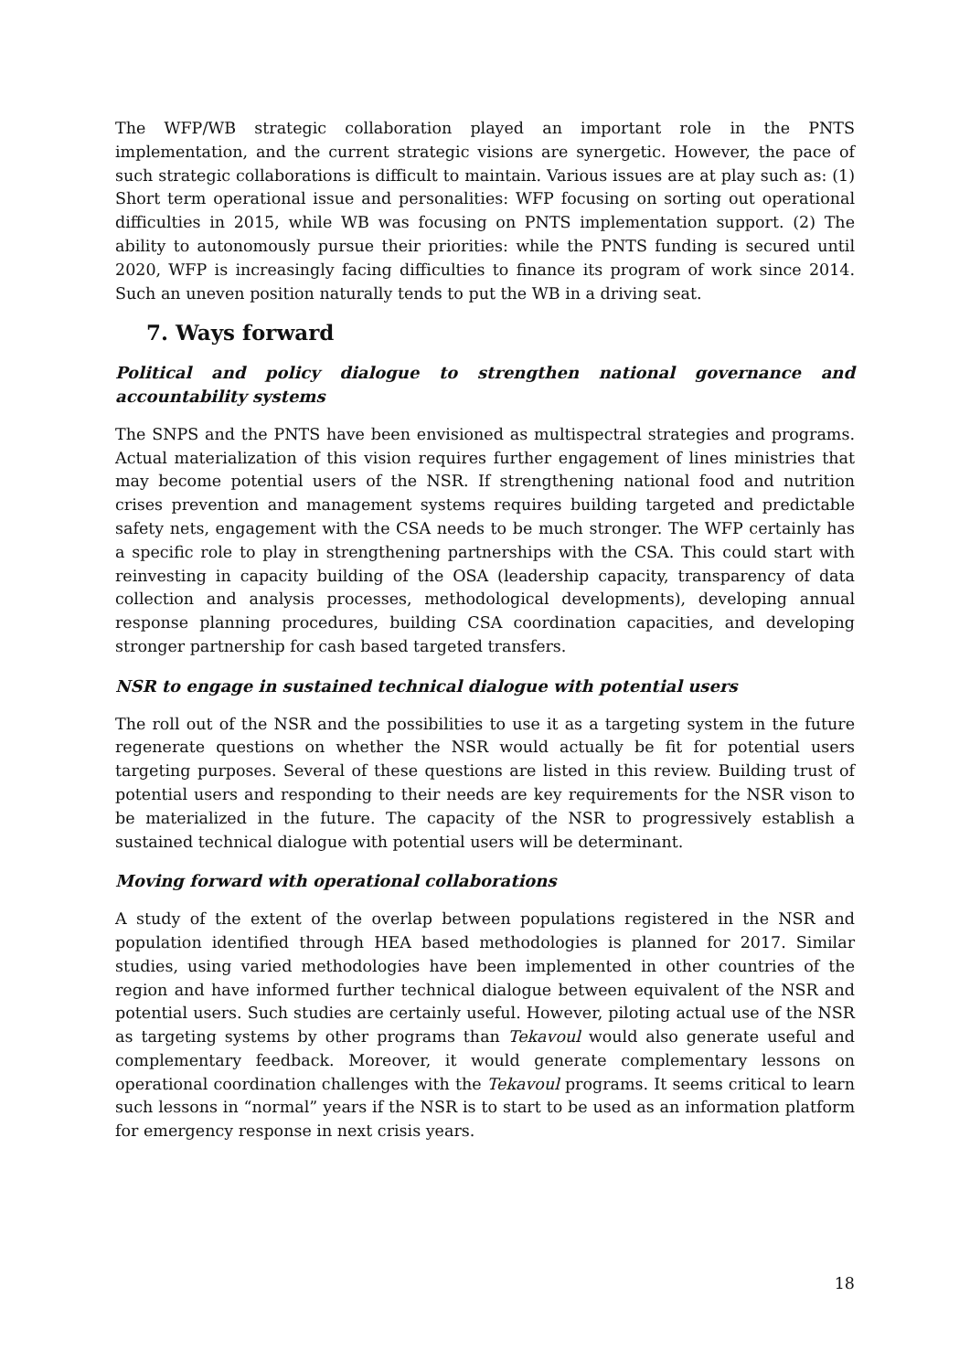The WFP/WB strategic collaboration played an important role in the PNTS implementation, and the current strategic visions are synergetic. However, the pace of such strategic collaborations is difficult to maintain. Various issues are at play such as: (1) Short term operational issue and personalities: WFP focusing on sorting out operational difficulties in 2015, while WB was focusing on PNTS implementation support. (2) The ability to autonomously pursue their priorities: while the PNTS funding is secured until 2020, WFP is increasingly facing difficulties to finance its program of work since 2014. Such an uneven position naturally tends to put the WB in a driving seat.
7. Ways forward
Political and policy dialogue to strengthen national governance and accountability systems
The SNPS and the PNTS have been envisioned as multispectral strategies and programs. Actual materialization of this vision requires further engagement of lines ministries that may become potential users of the NSR. If strengthening national food and nutrition crises prevention and management systems requires building targeted and predictable safety nets, engagement with the CSA needs to be much stronger. The WFP certainly has a specific role to play in strengthening partnerships with the CSA. This could start with reinvesting in capacity building of the OSA (leadership capacity, transparency of data collection and analysis processes, methodological developments), developing annual response planning procedures, building CSA coordination capacities, and developing stronger partnership for cash based targeted transfers.
NSR to engage in sustained technical dialogue with potential users
The roll out of the NSR and the possibilities to use it as a targeting system in the future regenerate questions on whether the NSR would actually be fit for potential users targeting purposes. Several of these questions are listed in this review. Building trust of potential users and responding to their needs are key requirements for the NSR vison to be materialized in the future. The capacity of the NSR to progressively establish a sustained technical dialogue with potential users will be determinant.
Moving forward with operational collaborations
A study of the extent of the overlap between populations registered in the NSR and population identified through HEA based methodologies is planned for 2017. Similar studies, using varied methodologies have been implemented in other countries of the region and have informed further technical dialogue between equivalent of the NSR and potential users. Such studies are certainly useful. However, piloting actual use of the NSR as targeting systems by other programs than Tekavoul would also generate useful and complementary feedback. Moreover, it would generate complementary lessons on operational coordination challenges with the Tekavoul programs. It seems critical to learn such lessons in “normal” years if the NSR is to start to be used as an information platform for emergency response in next crisis years.
18